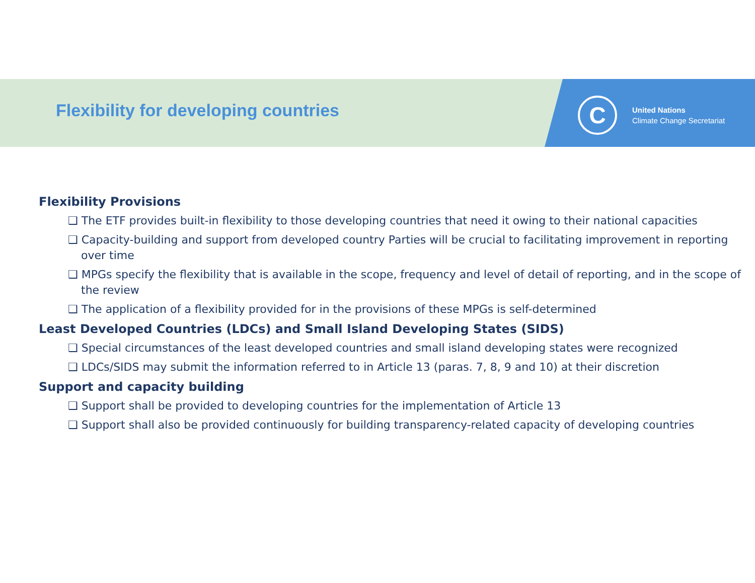Flexibility for developing countries
C
United Nations
Climate Change Secretariat
Flexibility Provisions
❑ The ETF provides built-in flexibility to those developing countries that need it owing to their national capacities
❑ Capacity-building and support from developed country Parties will be crucial to facilitating improvement in reporting over time
❑ MPGs specify the flexibility that is available in the scope, frequency and level of detail of reporting, and in the scope of the review
❑ The application of a flexibility provided for in the provisions of these MPGs is self-determined
Least Developed Countries (LDCs) and Small Island Developing States (SIDS)
❑ Special circumstances of the least developed countries and small island developing states were recognized
❑ LDCs/SIDS may submit the information referred to in Article 13 (paras. 7, 8, 9 and 10) at their discretion
Support and capacity building
❑ Support shall be provided to developing countries for the implementation of Article 13
❑ Support shall also be provided continuously for building transparency-related capacity of developing countries